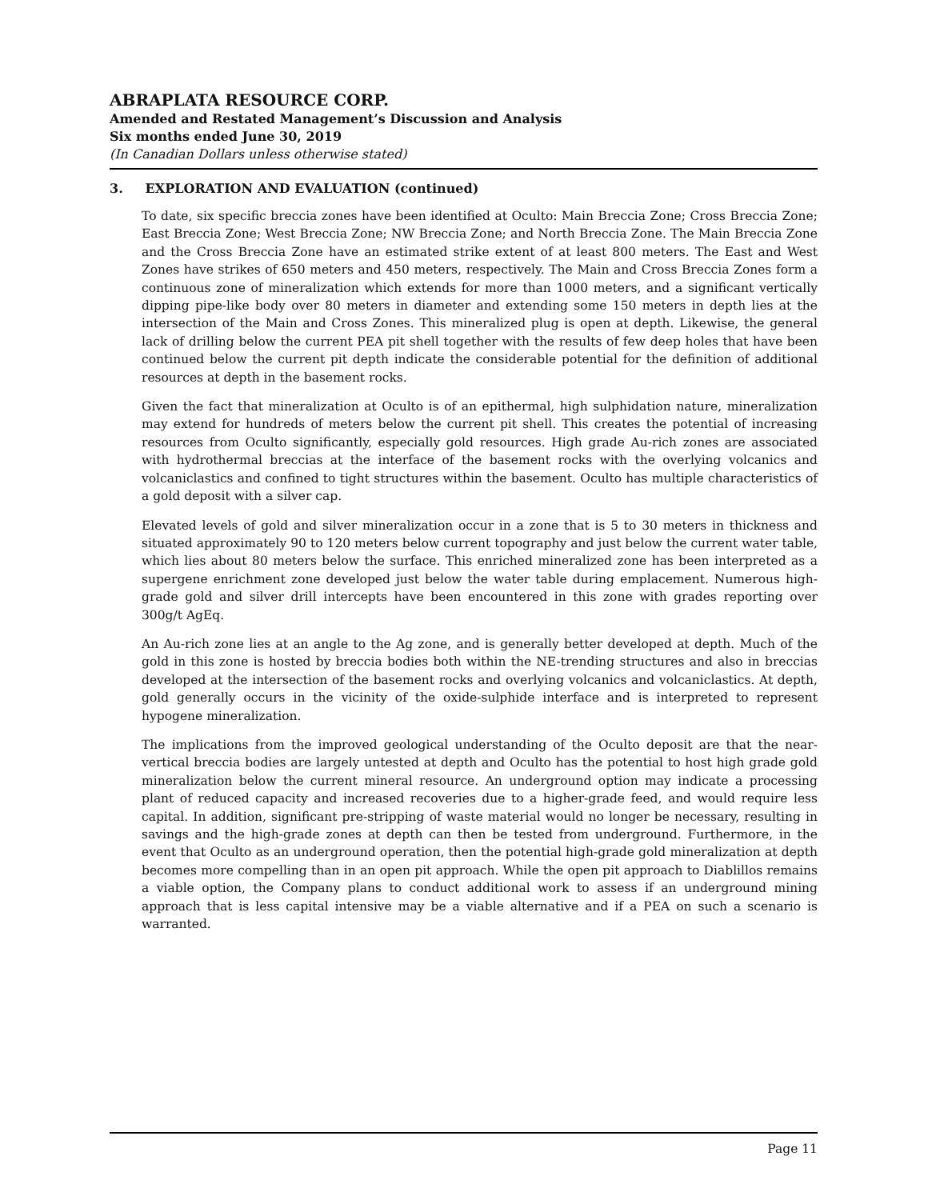ABRAPLATA RESOURCE CORP.
Amended and Restated Management’s Discussion and Analysis
Six months ended June 30, 2019
(In Canadian Dollars unless otherwise stated)
3. EXPLORATION AND EVALUATION (continued)
To date, six specific breccia zones have been identified at Oculto: Main Breccia Zone; Cross Breccia Zone; East Breccia Zone; West Breccia Zone; NW Breccia Zone; and North Breccia Zone. The Main Breccia Zone and the Cross Breccia Zone have an estimated strike extent of at least 800 meters. The East and West Zones have strikes of 650 meters and 450 meters, respectively. The Main and Cross Breccia Zones form a continuous zone of mineralization which extends for more than 1000 meters, and a significant vertically dipping pipe-like body over 80 meters in diameter and extending some 150 meters in depth lies at the intersection of the Main and Cross Zones. This mineralized plug is open at depth. Likewise, the general lack of drilling below the current PEA pit shell together with the results of few deep holes that have been continued below the current pit depth indicate the considerable potential for the definition of additional resources at depth in the basement rocks.
Given the fact that mineralization at Oculto is of an epithermal, high sulphidation nature, mineralization may extend for hundreds of meters below the current pit shell. This creates the potential of increasing resources from Oculto significantly, especially gold resources. High grade Au-rich zones are associated with hydrothermal breccias at the interface of the basement rocks with the overlying volcanics and volcaniclastics and confined to tight structures within the basement. Oculto has multiple characteristics of a gold deposit with a silver cap.
Elevated levels of gold and silver mineralization occur in a zone that is 5 to 30 meters in thickness and situated approximately 90 to 120 meters below current topography and just below the current water table, which lies about 80 meters below the surface. This enriched mineralized zone has been interpreted as a supergene enrichment zone developed just below the water table during emplacement. Numerous high-grade gold and silver drill intercepts have been encountered in this zone with grades reporting over 300g/t AgEq.
An Au-rich zone lies at an angle to the Ag zone, and is generally better developed at depth. Much of the gold in this zone is hosted by breccia bodies both within the NE-trending structures and also in breccias developed at the intersection of the basement rocks and overlying volcanics and volcaniclastics. At depth, gold generally occurs in the vicinity of the oxide-sulphide interface and is interpreted to represent hypogene mineralization.
The implications from the improved geological understanding of the Oculto deposit are that the near-vertical breccia bodies are largely untested at depth and Oculto has the potential to host high grade gold mineralization below the current mineral resource. An underground option may indicate a processing plant of reduced capacity and increased recoveries due to a higher-grade feed, and would require less capital. In addition, significant pre-stripping of waste material would no longer be necessary, resulting in savings and the high-grade zones at depth can then be tested from underground. Furthermore, in the event that Oculto as an underground operation, then the potential high-grade gold mineralization at depth becomes more compelling than in an open pit approach. While the open pit approach to Diablillos remains a viable option, the Company plans to conduct additional work to assess if an underground mining approach that is less capital intensive may be a viable alternative and if a PEA on such a scenario is warranted.
Page 11